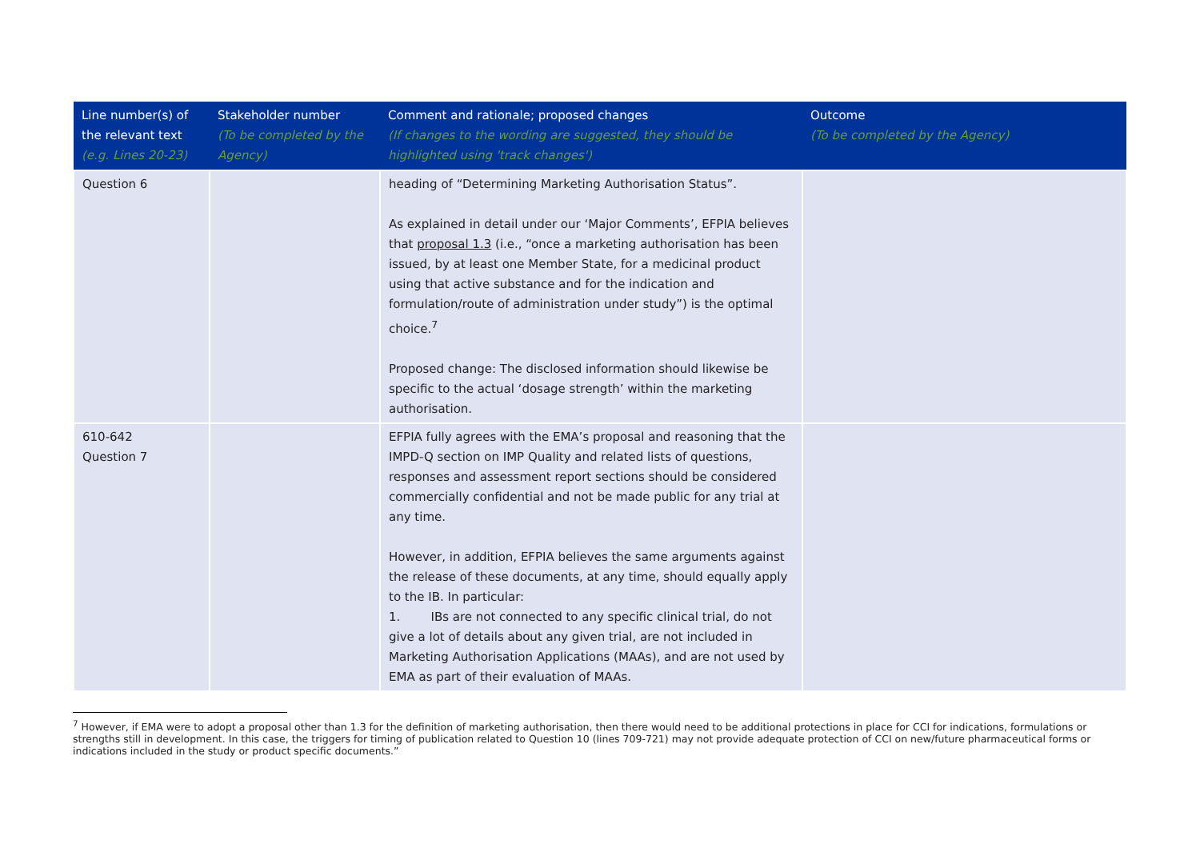| Line number(s) of the relevant text (e.g. Lines 20-23) | Stakeholder number (To be completed by the Agency) | Comment and rationale; proposed changes (If changes to the wording are suggested, they should be highlighted using 'track changes') | Outcome (To be completed by the Agency) |
| --- | --- | --- | --- |
| Question 6 | | heading of “Determining Marketing Authorisation Status”. As explained in detail under our ‘Major Comments’, EFPIA believes that proposal 1.3 (i.e., “once a marketing authorisation has been issued, by at least one Member State, for a medicinal product using that active substance and for the indication and formulation/route of administration under study”) is the optimal choice.<sup>7</sup> Proposed change: The disclosed information should likewise be specific to the actual ‘dosage strength’ within the marketing authorisation. | |
| 610-642 Question 7 | | EFPIA fully agrees with the EMA’s proposal and reasoning that the IMPD-Q section on IMP Quality and related lists of questions, responses and assessment report sections should be considered commercially confidential and not be made public for any trial at any time. However, in addition, EFPIA believes the same arguments against the release of these documents, at any time, should equally apply to the IB. In particular: 1. IBs are not connected to any specific clinical trial, do not give a lot of details about any given trial, are not included in Marketing Authorisation Applications (MAAs), and are not used by EMA as part of their evaluation of MAAs. | |
<sup>7</sup> However, if EMA were to adopt a proposal other than 1.3 for the definition of marketing authorisation, then there would need to be additional protections in place for CCI for indications, formulations or strengths still in development. In this case, the triggers for timing of publication related to Question 10 (lines 709-721) may not provide adequate protection of CCI on new/future pharmaceutical forms or indications included in the study or product specific documents.”